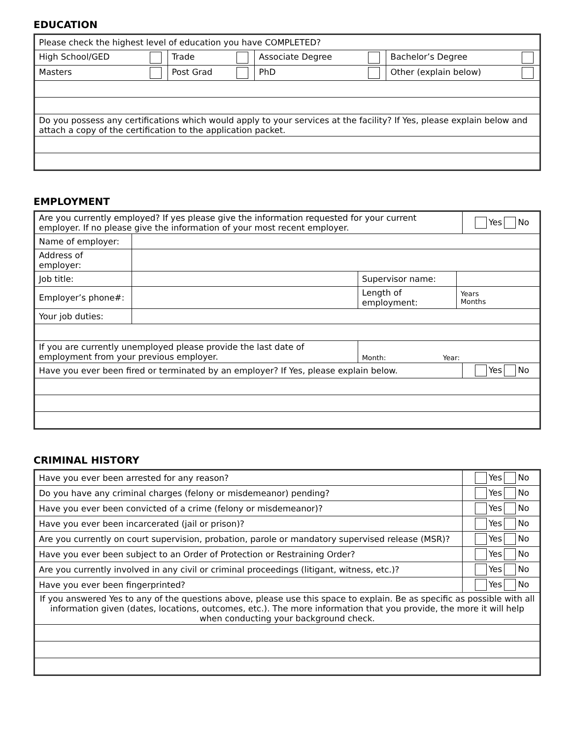EDUCATION
| Please check the highest level of education you have COMPLETED? | | | |
| High School/GED | Trade | Associate Degree | Bachelor’s Degree |
| Masters | Post Grad | PhD | Other (explain below) |
| Do you possess any certifications which would apply to your services at the facility? If Yes, please explain below and attach a copy of the certification to the application packet. | | | |
EMPLOYMENT
| Are you currently employed? If yes please give the information requested for your current employer. If no please give the information of your most recent employer. | | | | Yes No |
| Name of employer: | | | | |
| Address of employer: | | | | |
| Job title: | | Supervisor name: | | |
| Employer’s phone#: | | Length of employment: | Years Months | |
| Your job duties: | | | | |
| If you are currently unemployed please provide the last date of employment from your previous employer. | | Month: Year: | | |
| Have you ever been fired or terminated by an employer? If Yes, please explain below. | | | | Yes No |
CRIMINAL HISTORY
| Have you ever been arrested for any reason? | Yes No |
| Do you have any criminal charges (felony or misdemeanor) pending? | Yes No |
| Have you ever been convicted of a crime (felony or misdemeanor)? | Yes No |
| Have you ever been incarcerated (jail or prison)? | Yes No |
| Are you currently on court supervision, probation, parole or mandatory supervised release (MSR)? | Yes No |
| Have you ever been subject to an Order of Protection or Restraining Order? | Yes No |
| Are you currently involved in any civil or criminal proceedings (litigant, witness, etc.)? | Yes No |
| Have you ever been fingerprinted? | Yes No |
| If you answered Yes to any of the questions above, please use this space to explain. Be as specific as possible with all information given (dates, locations, outcomes, etc.). The more information that you provide, the more it will help when conducting your background check. | |